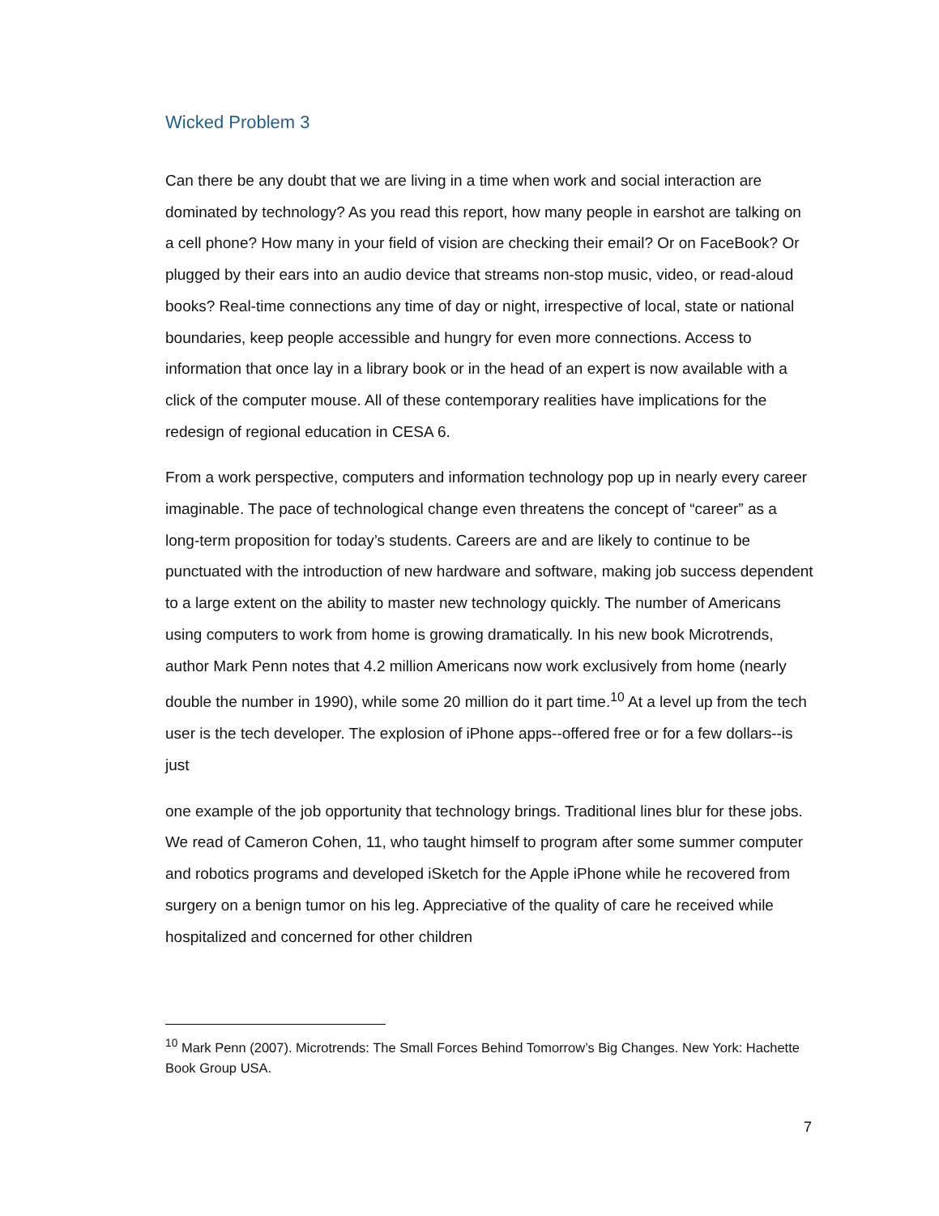Wicked Problem 3
Can there be any doubt that we are living in a time when work and social interaction are dominated by technology? As you read this report, how many people in earshot are talking on a cell phone? How many in your field of vision are checking their email? Or on FaceBook? Or plugged by their ears into an audio device that streams non-stop music, video, or read-aloud books? Real-time connections any time of day or night, irrespective of local, state or national boundaries, keep people accessible and hungry for even more connections. Access to information that once lay in a library book or in the head of an expert is now available with a click of the computer mouse. All of these contemporary realities have implications for the redesign of regional education in CESA 6.
From a work perspective, computers and information technology pop up in nearly every career imaginable. The pace of technological change even threatens the concept of “career” as a long-term proposition for today’s students. Careers are and are likely to continue to be punctuated with the introduction of new hardware and software, making job success dependent to a large extent on the ability to master new technology quickly. The number of Americans using computers to work from home is growing dramatically. In his new book Microtrends, author Mark Penn notes that 4.2 million Americans now work exclusively from home (nearly double the number in 1990), while some 20 million do it part time.<sup>10</sup> At a level up from the tech user is the tech developer. The explosion of iPhone apps--offered free or for a few dollars--is just
one example of the job opportunity that technology brings. Traditional lines blur for these jobs. We read of Cameron Cohen, 11, who taught himself to program after some summer computer and robotics programs and developed iSketch for the Apple iPhone while he recovered from surgery on a benign tumor on his leg. Appreciative of the quality of care he received while hospitalized and concerned for other children
<sup>10</sup> Mark Penn (2007). Microtrends: The Small Forces Behind Tomorrow’s Big Changes. New York: Hachette Book Group USA.
7